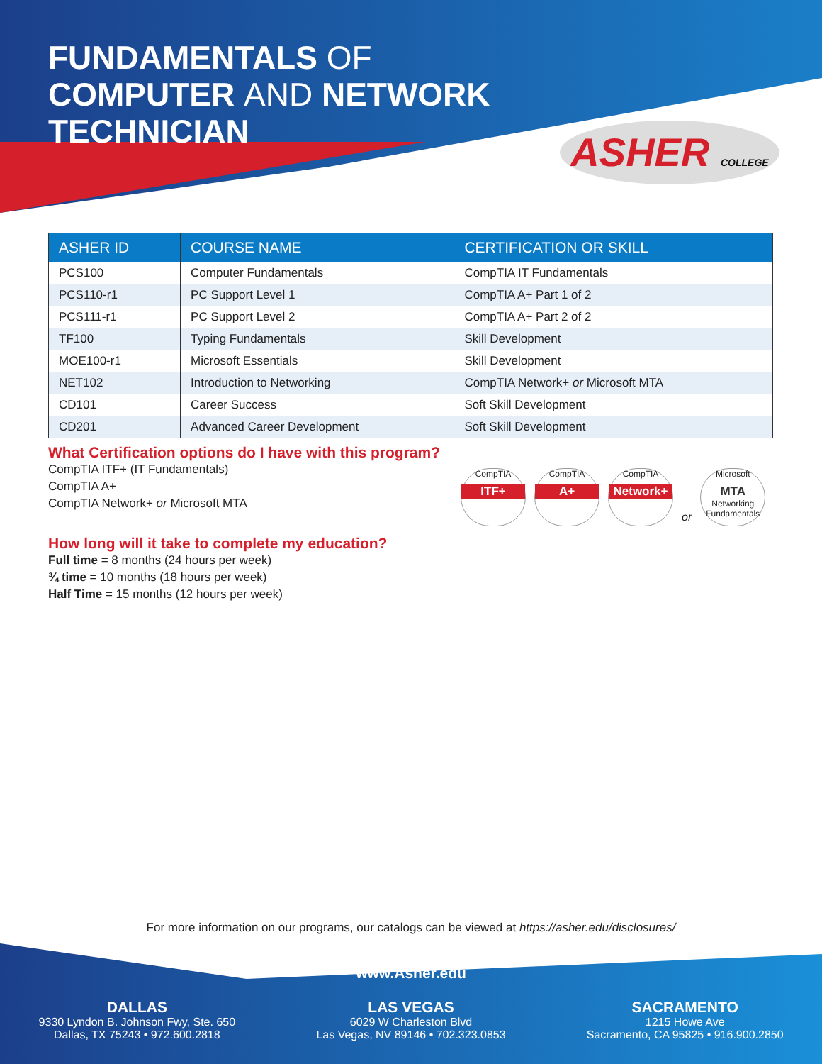FUNDAMENTALS OF
COMPUTER AND NETWORK
TECHNICIAN
ASHER COLLEGE
| ASHER ID | COURSE NAME | CERTIFICATION OR SKILL |
| --- | --- | --- |
| PCS100 | Computer Fundamentals | CompTIA IT Fundamentals |
| PCS110-r1 | PC Support Level 1 | CompTIA A+ Part 1 of 2 |
| PCS111-r1 | PC Support Level 2 | CompTIA A+ Part 2 of 2 |
| TF100 | Typing Fundamentals | Skill Development |
| MOE100-r1 | Microsoft Essentials | Skill Development |
| NET102 | Introduction to Networking | CompTIA Network+ or Microsoft MTA |
| CD101 | Career Success | Soft Skill Development |
| CD201 | Advanced Career Development | Soft Skill Development |
What Certification options do I have with this program?
CompTIA ITF+ (IT Fundamentals)
CompTIA A+
CompTIA Network+ or Microsoft MTA
CompTIA
ITF+
CompTIA
A+
CompTIA
Network+
or
Microsoft
MTA
Networking Fundamentals
How long will it take to complete my education?
Full time = 8 months (24 hours per week)
¾ time = 10 months (18 hours per week)
Half Time = 15 months (12 hours per week)
For more information on our programs, our catalogs can be viewed at https://asher.edu/disclosures/
www.Asher.edu
DALLAS
9330 Lyndon B. Johnson Fwy, Ste. 650
Dallas, TX 75243 • 972.600.2818
LAS VEGAS
6029 W Charleston Blvd
Las Vegas, NV 89146 • 702.323.0853
SACRAMENTO
1215 Howe Ave
Sacramento, CA 95825 • 916.900.2850